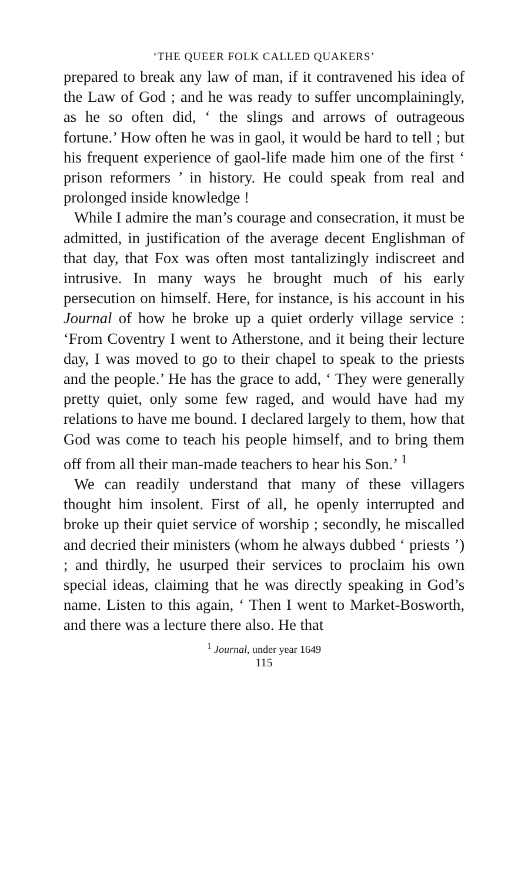‘THE QUEER FOLK CALLED QUAKERS’
prepared to break any law of man, if it contravened his idea of the Law of God ; and he was ready to suffer uncomplainingly, as he so often did, ‘ the slings and arrows of outrageous fortune.’ How often he was in gaol, it would be hard to tell ; but his frequent experience of gaol-life made him one of the first ‘ prison reformers ’ in history. He could speak from real and prolonged inside knowledge !
While I admire the man’s courage and consecration, it must be admitted, in justification of the average decent Englishman of that day, that Fox was often most tantalizingly indiscreet and intrusive. In many ways he brought much of his early persecution on himself. Here, for instance, is his account in his Journal of how he broke up a quiet orderly village service : ‘From Coventry I went to Atherstone, and it being their lecture day, I was moved to go to their chapel to speak to the priests and the people.’ He has the grace to add, ‘ They were generally pretty quiet, only some few raged, and would have had my relations to have me bound. I declared largely to them, how that God was come to teach his people himself, and to bring them off from all their man-made teachers to hear his Son.’ <sup>1</sup>
We can readily understand that many of these villagers thought him insolent. First of all, he openly interrupted and broke up their quiet service of worship ; secondly, he miscalled and decried their ministers (whom he always dubbed ‘ priests ’) ; and thirdly, he usurped their services to proclaim his own special ideas, claiming that he was directly speaking in God’s name. Listen to this again, ‘ Then I went to Market-Bosworth, and there was a lecture there also. He that
<sup>1</sup> Journal, under year 1649
115